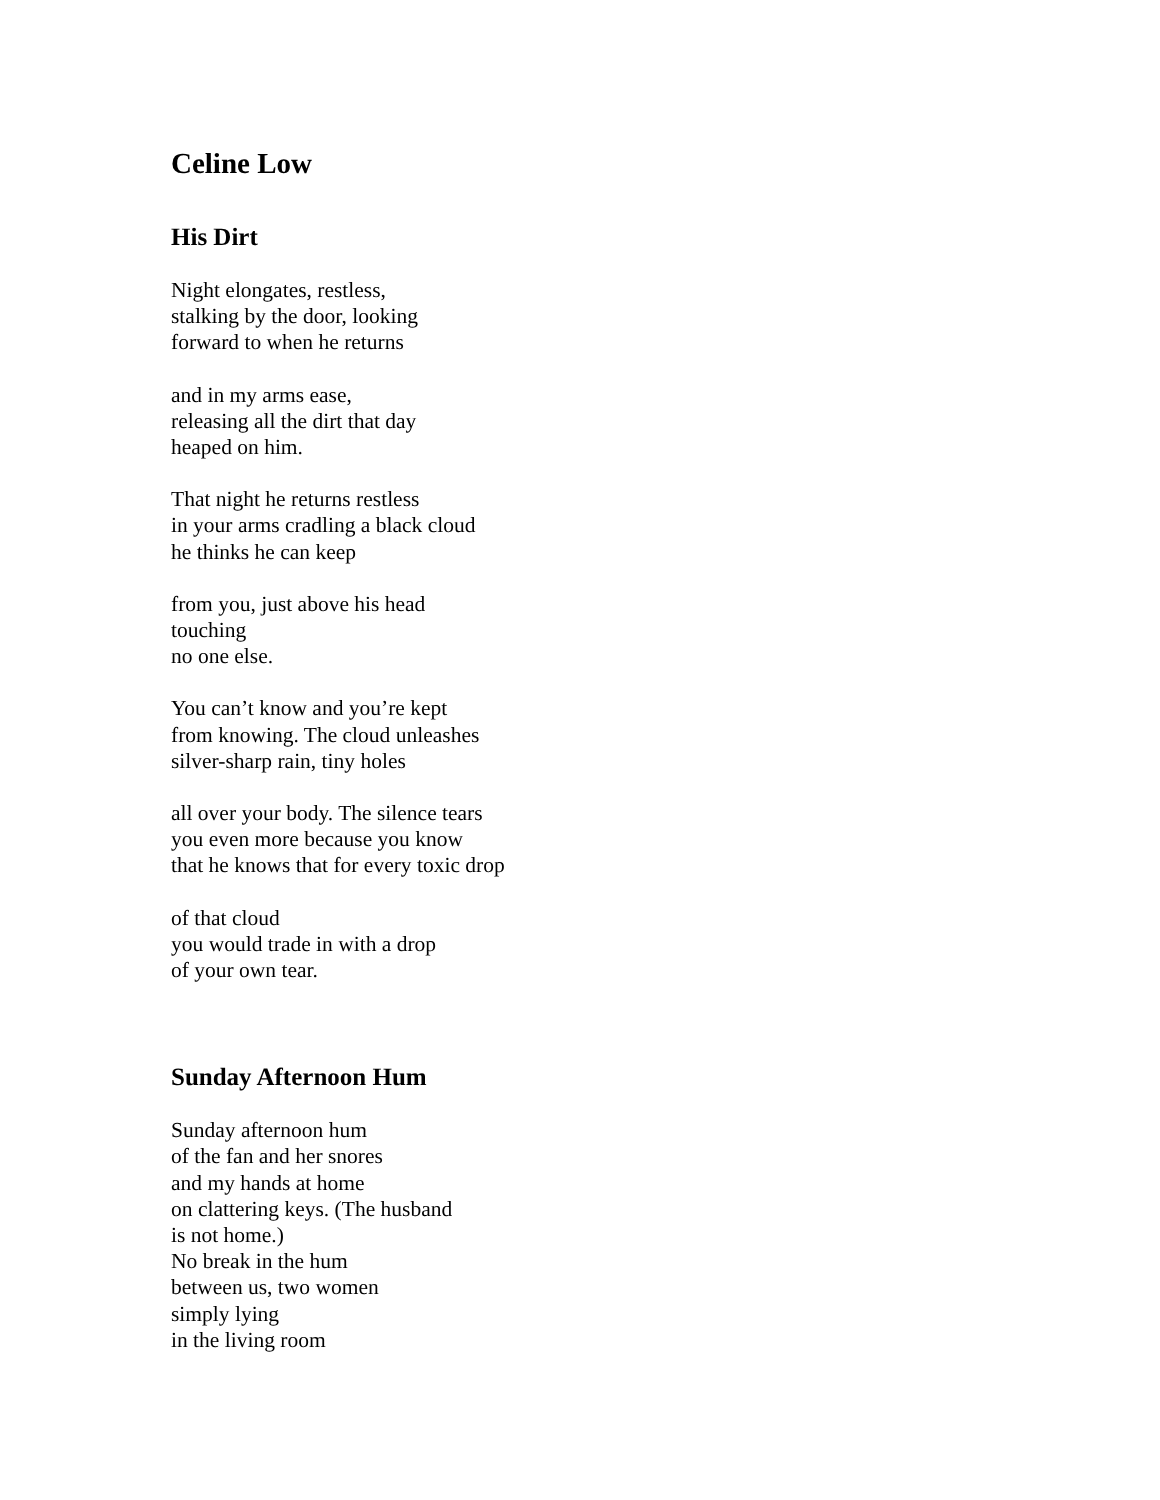Celine Low
His Dirt
Night elongates, restless,
stalking by the door, looking
forward to when he returns
and in my arms ease,
releasing all the dirt that day
heaped on him.
That night he returns restless
in your arms cradling a black cloud
he thinks he can keep
from you, just above his head
touching
no one else.
You can’t know and you’re kept
from knowing. The cloud unleashes
silver-sharp rain, tiny holes
all over your body. The silence tears
you even more because you know
that he knows that for every toxic drop
of that cloud
you would trade in with a drop
of your own tear.
Sunday Afternoon Hum
Sunday afternoon hum
of the fan and her snores
and my hands at home
on clattering keys. (The husband
is not home.)
No break in the hum
between us, two women
simply lying
in the living room